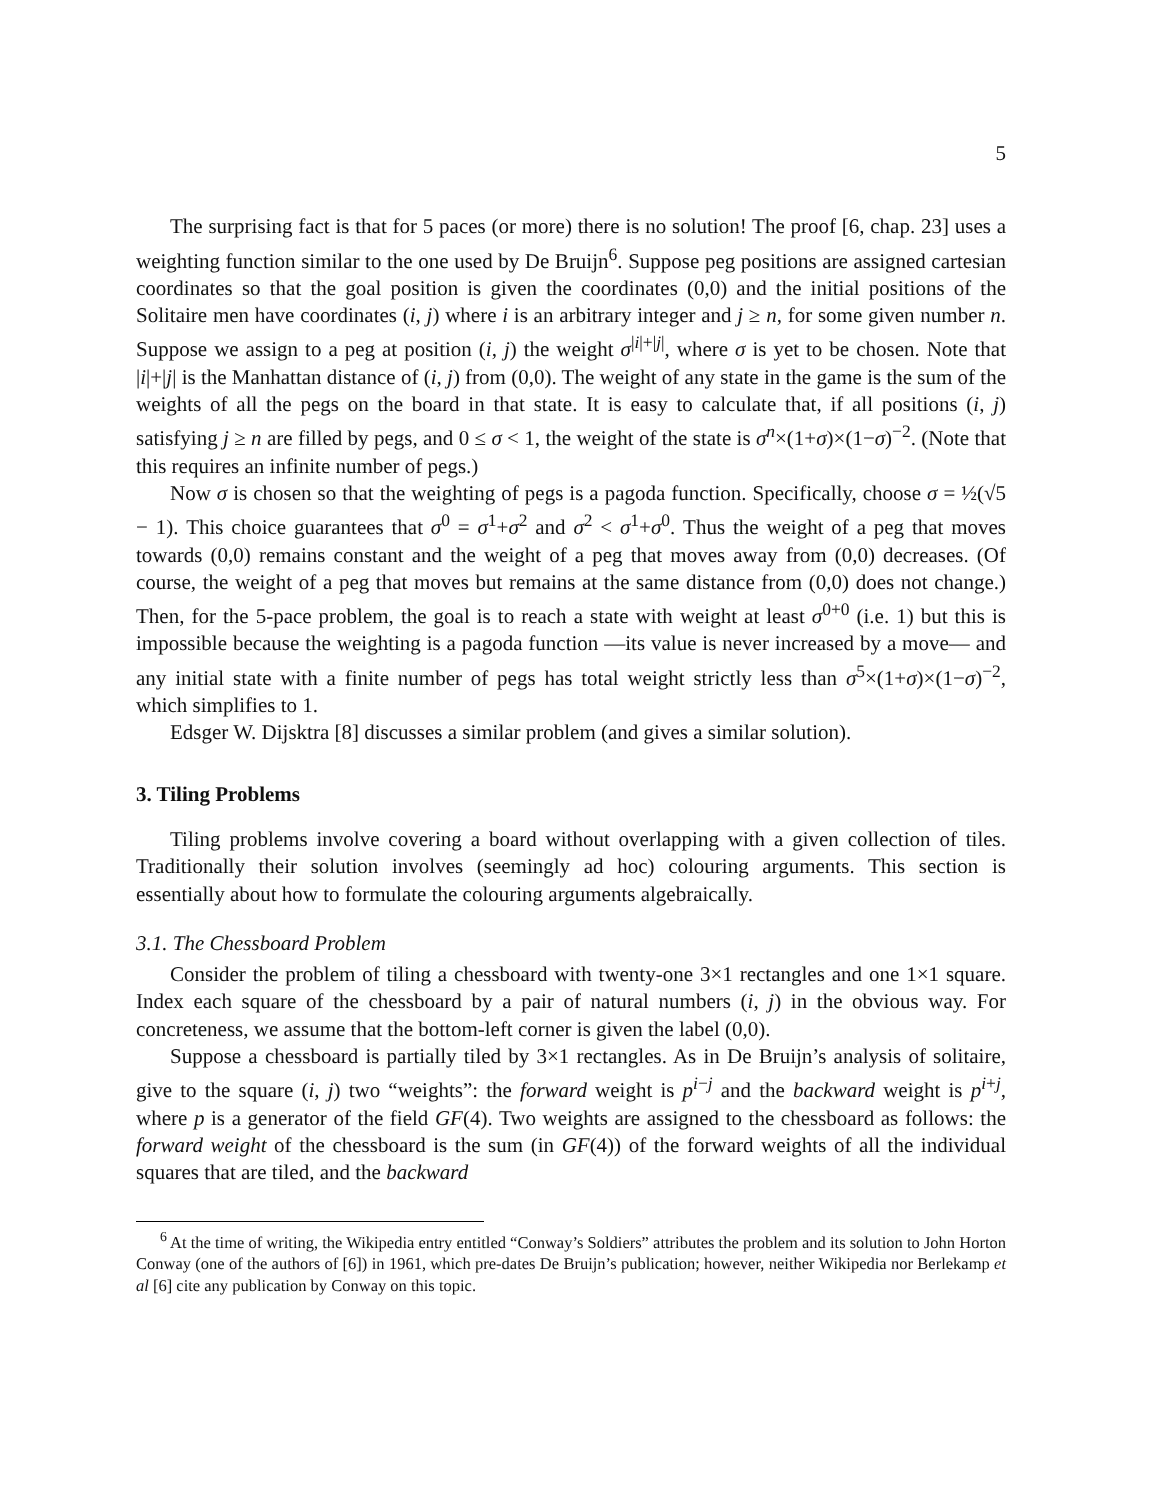5
The surprising fact is that for 5 paces (or more) there is no solution! The proof [6, chap. 23] uses a weighting function similar to the one used by De Bruijn<sup>6</sup>. Suppose peg positions are assigned cartesian coordinates so that the goal position is given the coordinates (0,0) and the initial positions of the Solitaire men have coordinates (i, j) where i is an arbitrary integer and j ≥ n, for some given number n. Suppose we assign to a peg at position (i, j) the weight σ<sup>|i|+|j|</sup>, where σ is yet to be chosen. Note that |i|+|j| is the Manhattan distance of (i, j) from (0,0). The weight of any state in the game is the sum of the weights of all the pegs on the board in that state. It is easy to calculate that, if all positions (i, j) satisfying j ≥ n are filled by pegs, and 0 ≤ σ < 1, the weight of the state is σ<sup>n</sup>×(1+σ)×(1−σ)<sup>−2</sup>. (Note that this requires an infinite number of pegs.)
Now σ is chosen so that the weighting of pegs is a pagoda function. Specifically, choose σ = ½(√5 − 1). This choice guarantees that σ<sup>0</sup> = σ<sup>1</sup>+σ<sup>2</sup> and σ<sup>2</sup> < σ<sup>1</sup>+σ<sup>0</sup>. Thus the weight of a peg that moves towards (0,0) remains constant and the weight of a peg that moves away from (0,0) decreases. (Of course, the weight of a peg that moves but remains at the same distance from (0,0) does not change.) Then, for the 5-pace problem, the goal is to reach a state with weight at least σ<sup>0+0</sup> (i.e. 1) but this is impossible because the weighting is a pagoda function —its value is never increased by a move— and any initial state with a finite number of pegs has total weight strictly less than σ<sup>5</sup>×(1+σ)×(1−σ)<sup>−2</sup>, which simplifies to 1.
Edsger W. Dijsktra [8] discusses a similar problem (and gives a similar solution).
3. Tiling Problems
Tiling problems involve covering a board without overlapping with a given collection of tiles. Traditionally their solution involves (seemingly ad hoc) colouring arguments. This section is essentially about how to formulate the colouring arguments algebraically.
3.1. The Chessboard Problem
Consider the problem of tiling a chessboard with twenty-one 3×1 rectangles and one 1×1 square. Index each square of the chessboard by a pair of natural numbers (i, j) in the obvious way. For concreteness, we assume that the bottom-left corner is given the label (0,0).
Suppose a chessboard is partially tiled by 3×1 rectangles. As in De Bruijn’s analysis of solitaire, give to the square (i, j) two “weights”: the forward weight is p<sup>i−j</sup> and the backward weight is p<sup>i+j</sup>, where p is a generator of the field GF(4). Two weights are assigned to the chessboard as follows: the forward weight of the chessboard is the sum (in GF(4)) of the forward weights of all the individual squares that are tiled, and the backward
<sup>6</sup> At the time of writing, the Wikipedia entry entitled “Conway’s Soldiers” attributes the problem and its solution to John Horton Conway (one of the authors of [6]) in 1961, which pre-dates De Bruijn’s publication; however, neither Wikipedia nor Berlekamp et al [6] cite any publication by Conway on this topic.